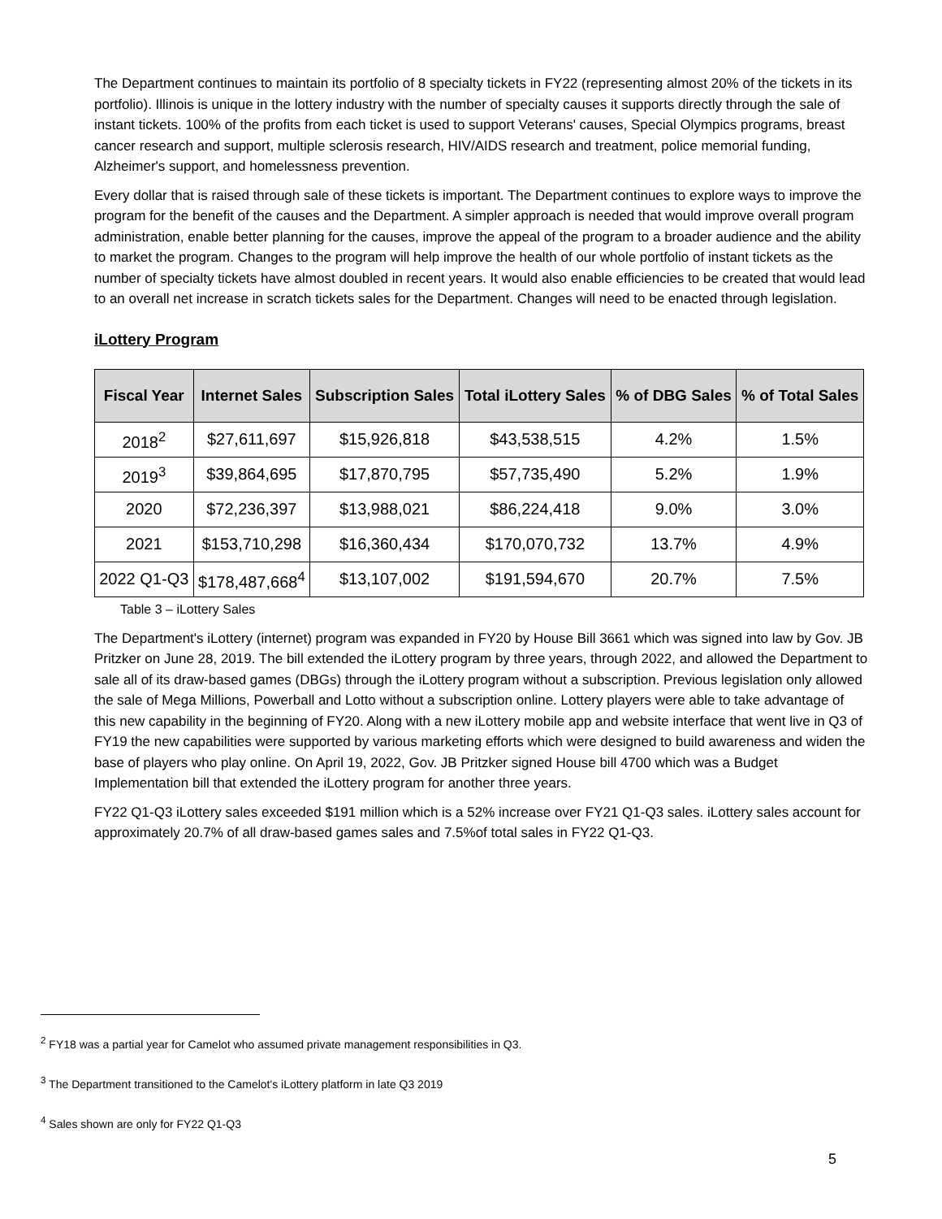The Department continues to maintain its portfolio of 8 specialty tickets in FY22 (representing almost 20% of the tickets in its portfolio). Illinois is unique in the lottery industry with the number of specialty causes it supports directly through the sale of instant tickets. 100% of the profits from each ticket is used to support Veterans' causes, Special Olympics programs, breast cancer research and support, multiple sclerosis research, HIV/AIDS research and treatment, police memorial funding, Alzheimer's support, and homelessness prevention.
Every dollar that is raised through sale of these tickets is important. The Department continues to explore ways to improve the program for the benefit of the causes and the Department. A simpler approach is needed that would improve overall program administration, enable better planning for the causes, improve the appeal of the program to a broader audience and the ability to market the program. Changes to the program will help improve the health of our whole portfolio of instant tickets as the number of specialty tickets have almost doubled in recent years. It would also enable efficiencies to be created that would lead to an overall net increase in scratch tickets sales for the Department. Changes will need to be enacted through legislation.
iLottery Program
| Fiscal Year | Internet Sales | Subscription Sales | Total iLottery Sales | % of DBG Sales | % of Total Sales |
| --- | --- | --- | --- | --- | --- |
| 2018<sup>2</sup> | $27,611,697 | $15,926,818 | $43,538,515 | 4.2% | 1.5% |
| 2019<sup>3</sup> | $39,864,695 | $17,870,795 | $57,735,490 | 5.2% | 1.9% |
| 2020 | $72,236,397 | $13,988,021 | $86,224,418 | 9.0% | 3.0% |
| 2021 | $153,710,298 | $16,360,434 | $170,070,732 | 13.7% | 4.9% |
| 2022 Q1-Q3 | $178,487,668<sup>4</sup> | $13,107,002 | $191,594,670 | 20.7% | 7.5% |
Table 3 – iLottery Sales
The Department's iLottery (internet) program was expanded in FY20 by House Bill 3661 which was signed into law by Gov. JB Pritzker on June 28, 2019. The bill extended the iLottery program by three years, through 2022, and allowed the Department to sale all of its draw-based games (DBGs) through the iLottery program without a subscription. Previous legislation only allowed the sale of Mega Millions, Powerball and Lotto without a subscription online. Lottery players were able to take advantage of this new capability in the beginning of FY20. Along with a new iLottery mobile app and website interface that went live in Q3 of FY19 the new capabilities were supported by various marketing efforts which were designed to build awareness and widen the base of players who play online. On April 19, 2022, Gov. JB Pritzker signed House bill 4700 which was a Budget Implementation bill that extended the iLottery program for another three years.
FY22 Q1-Q3 iLottery sales exceeded $191 million which is a 52% increase over FY21 Q1-Q3 sales. iLottery sales account for approximately 20.7% of all draw-based games sales and 7.5%of total sales in FY22 Q1-Q3.
<sup>2</sup> FY18 was a partial year for Camelot who assumed private management responsibilities in Q3.
<sup>3</sup> The Department transitioned to the Camelot's iLottery platform in late Q3 2019
<sup>4</sup> Sales shown are only for FY22 Q1-Q3
5